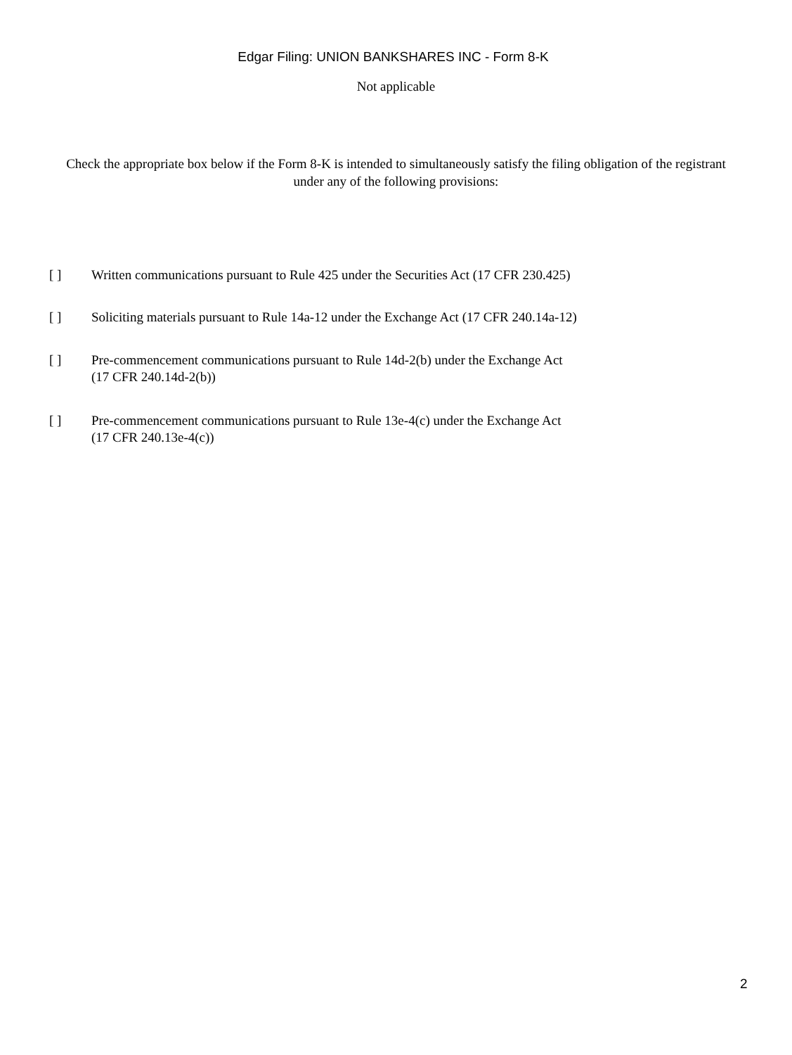Edgar Filing: UNION BANKSHARES INC - Form 8-K
Not applicable
Check the appropriate box below if the Form 8-K is intended to simultaneously satisfy the filing obligation of the registrant under any of the following provisions:
[ ] Written communications pursuant to Rule 425 under the Securities Act (17 CFR 230.425)
[ ] Soliciting materials pursuant to Rule 14a-12 under the Exchange Act (17 CFR 240.14a-12)
[ ] Pre-commencement communications pursuant to Rule 14d-2(b) under the Exchange Act
(17 CFR 240.14d-2(b))
[ ] Pre-commencement communications pursuant to Rule 13e-4(c) under the Exchange Act
(17 CFR 240.13e-4(c))
2